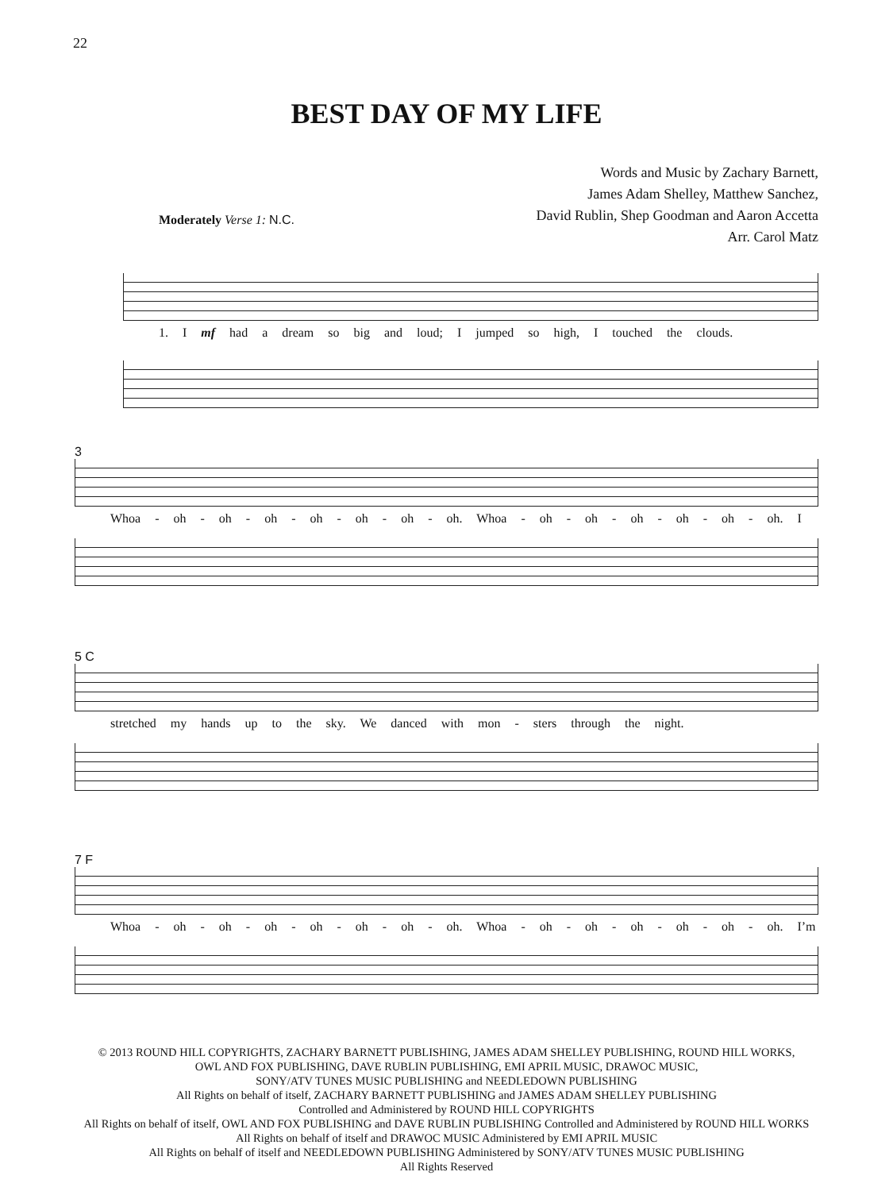22
BEST DAY OF MY LIFE
Words and Music by Zachary Barnett,
James Adam Shelley, Matthew Sanchez,
David Rublin, Shep Goodman and Aaron Accetta
Arr. Carol Matz
Moderately Verse 1: N.C.
1. I mf had a dream so big and loud; I jumped so high, I touched the clouds.
3
Whoa - oh - oh - oh - oh - oh - oh - oh. Whoa - oh - oh - oh - oh - oh - oh. I
5 C
stretched my hands up to the sky. We danced with mon - sters through the night.
7 F
Whoa - oh - oh - oh - oh - oh - oh - oh. Whoa - oh - oh - oh - oh - oh - oh. I’m
© 2013 ROUND HILL COPYRIGHTS, ZACHARY BARNETT PUBLISHING, JAMES ADAM SHELLEY PUBLISHING, ROUND HILL WORKS,
OWL AND FOX PUBLISHING, DAVE RUBLIN PUBLISHING, EMI APRIL MUSIC, DRAWOC MUSIC,
SONY/ATV TUNES MUSIC PUBLISHING and NEEDLEDOWN PUBLISHING
All Rights on behalf of itself, ZACHARY BARNETT PUBLISHING and JAMES ADAM SHELLEY PUBLISHING
Controlled and Administered by ROUND HILL COPYRIGHTS
All Rights on behalf of itself, OWL AND FOX PUBLISHING and DAVE RUBLIN PUBLISHING Controlled and Administered by ROUND HILL WORKS
All Rights on behalf of itself and DRAWOC MUSIC Administered by EMI APRIL MUSIC
All Rights on behalf of itself and NEEDLEDOWN PUBLISHING Administered by SONY/ATV TUNES MUSIC PUBLISHING
All Rights Reserved